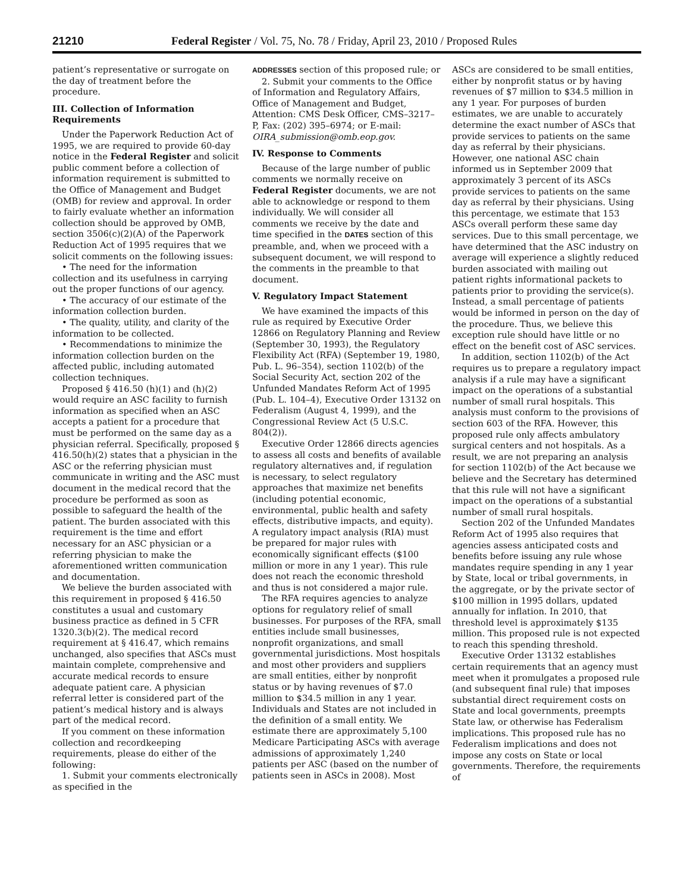21210 Federal Register / Vol. 75, No. 78 / Friday, April 23, 2010 / Proposed Rules
patient’s representative or surrogate on the day of treatment before the procedure.
III. Collection of Information Requirements
Under the Paperwork Reduction Act of 1995, we are required to provide 60-day notice in the Federal Register and solicit public comment before a collection of information requirement is submitted to the Office of Management and Budget (OMB) for review and approval. In order to fairly evaluate whether an information collection should be approved by OMB, section 3506(c)(2)(A) of the Paperwork Reduction Act of 1995 requires that we solicit comments on the following issues:
• The need for the information collection and its usefulness in carrying out the proper functions of our agency.
• The accuracy of our estimate of the information collection burden.
• The quality, utility, and clarity of the information to be collected.
• Recommendations to minimize the information collection burden on the affected public, including automated collection techniques.
Proposed § 416.50 (h)(1) and (h)(2) would require an ASC facility to furnish information as specified when an ASC accepts a patient for a procedure that must be performed on the same day as a physician referral. Specifically, proposed § 416.50(h)(2) states that a physician in the ASC or the referring physician must communicate in writing and the ASC must document in the medical record that the procedure be performed as soon as possible to safeguard the health of the patient. The burden associated with this requirement is the time and effort necessary for an ASC physician or a referring physician to make the aforementioned written communication and documentation.
We believe the burden associated with this requirement in proposed § 416.50 constitutes a usual and customary business practice as defined in 5 CFR 1320.3(b)(2). The medical record requirement at § 416.47, which remains unchanged, also specifies that ASCs must maintain complete, comprehensive and accurate medical records to ensure adequate patient care. A physician referral letter is considered part of the patient’s medical history and is always part of the medical record.
If you comment on these information collection and recordkeeping requirements, please do either of the following:
1. Submit your comments electronically as specified in the
ADDRESSES section of this proposed rule; or
2. Submit your comments to the Office of Information and Regulatory Affairs, Office of Management and Budget, Attention: CMS Desk Officer, CMS–3217–P, Fax: (202) 395–6974; or E-mail: OIRA_submission@omb.eop.gov.
IV. Response to Comments
Because of the large number of public comments we normally receive on Federal Register documents, we are not able to acknowledge or respond to them individually. We will consider all comments we receive by the date and time specified in the DATES section of this preamble, and, when we proceed with a subsequent document, we will respond to the comments in the preamble to that document.
V. Regulatory Impact Statement
We have examined the impacts of this rule as required by Executive Order 12866 on Regulatory Planning and Review (September 30, 1993), the Regulatory Flexibility Act (RFA) (September 19, 1980, Pub. L. 96–354), section 1102(b) of the Social Security Act, section 202 of the Unfunded Mandates Reform Act of 1995 (Pub. L. 104–4), Executive Order 13132 on Federalism (August 4, 1999), and the Congressional Review Act (5 U.S.C. 804(2)).
Executive Order 12866 directs agencies to assess all costs and benefits of available regulatory alternatives and, if regulation is necessary, to select regulatory approaches that maximize net benefits (including potential economic, environmental, public health and safety effects, distributive impacts, and equity). A regulatory impact analysis (RIA) must be prepared for major rules with economically significant effects ($100 million or more in any 1 year). This rule does not reach the economic threshold and thus is not considered a major rule.
The RFA requires agencies to analyze options for regulatory relief of small businesses. For purposes of the RFA, small entities include small businesses, nonprofit organizations, and small governmental jurisdictions. Most hospitals and most other providers and suppliers are small entities, either by nonprofit status or by having revenues of $7.0 million to $34.5 million in any 1 year. Individuals and States are not included in the definition of a small entity. We estimate there are approximately 5,100 Medicare Participating ASCs with average admissions of approximately 1,240 patients per ASC (based on the number of patients seen in ASCs in 2008). Most
ASCs are considered to be small entities, either by nonprofit status or by having revenues of $7 million to $34.5 million in any 1 year. For purposes of burden estimates, we are unable to accurately determine the exact number of ASCs that provide services to patients on the same day as referral by their physicians. However, one national ASC chain informed us in September 2009 that approximately 3 percent of its ASCs provide services to patients on the same day as referral by their physicians. Using this percentage, we estimate that 153 ASCs overall perform these same day services. Due to this small percentage, we have determined that the ASC industry on average will experience a slightly reduced burden associated with mailing out patient rights informational packets to patients prior to providing the service(s). Instead, a small percentage of patients would be informed in person on the day of the procedure. Thus, we believe this exception rule should have little or no effect on the benefit cost of ASC services.
In addition, section 1102(b) of the Act requires us to prepare a regulatory impact analysis if a rule may have a significant impact on the operations of a substantial number of small rural hospitals. This analysis must conform to the provisions of section 603 of the RFA. However, this proposed rule only affects ambulatory surgical centers and not hospitals. As a result, we are not preparing an analysis for section 1102(b) of the Act because we believe and the Secretary has determined that this rule will not have a significant impact on the operations of a substantial number of small rural hospitals.
Section 202 of the Unfunded Mandates Reform Act of 1995 also requires that agencies assess anticipated costs and benefits before issuing any rule whose mandates require spending in any 1 year by State, local or tribal governments, in the aggregate, or by the private sector of $100 million in 1995 dollars, updated annually for inflation. In 2010, that threshold level is approximately $135 million. This proposed rule is not expected to reach this spending threshold.
Executive Order 13132 establishes certain requirements that an agency must meet when it promulgates a proposed rule (and subsequent final rule) that imposes substantial direct requirement costs on State and local governments, preempts State law, or otherwise has Federalism implications. This proposed rule has no Federalism implications and does not impose any costs on State or local governments. Therefore, the requirements of